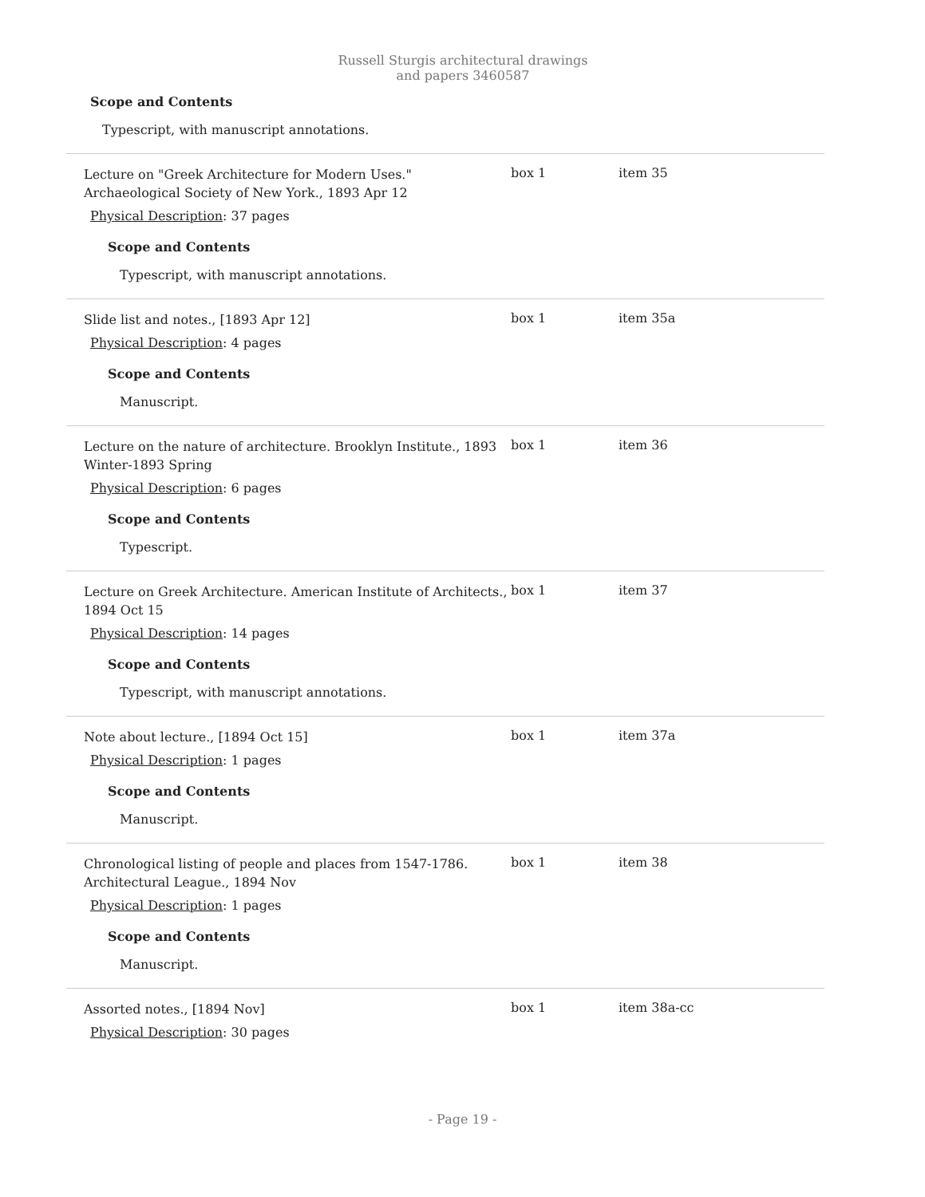Russell Sturgis architectural drawings and papers 3460587
Scope and Contents
Typescript, with manuscript annotations.
Lecture on "Greek Architecture for Modern Uses." Archaeological Society of New York., 1893 Apr 12
box 1 item 35
Physical Description: 37 pages
Scope and Contents
Typescript, with manuscript annotations.
Slide list and notes., [1893 Apr 12]
box 1 item 35a
Physical Description: 4 pages
Scope and Contents
Manuscript.
Lecture on the nature of architecture. Brooklyn Institute., 1893 Winter-1893 Spring
box 1 item 36
Physical Description: 6 pages
Scope and Contents
Typescript.
Lecture on Greek Architecture. American Institute of Architects., 1894 Oct 15
box 1 item 37
Physical Description: 14 pages
Scope and Contents
Typescript, with manuscript annotations.
Note about lecture., [1894 Oct 15]
box 1 item 37a
Physical Description: 1 pages
Scope and Contents
Manuscript.
Chronological listing of people and places from 1547-1786. Architectural League., 1894 Nov
box 1 item 38
Physical Description: 1 pages
Scope and Contents
Manuscript.
Assorted notes., [1894 Nov]
box 1 item 38a-cc
Physical Description: 30 pages
- Page 19 -